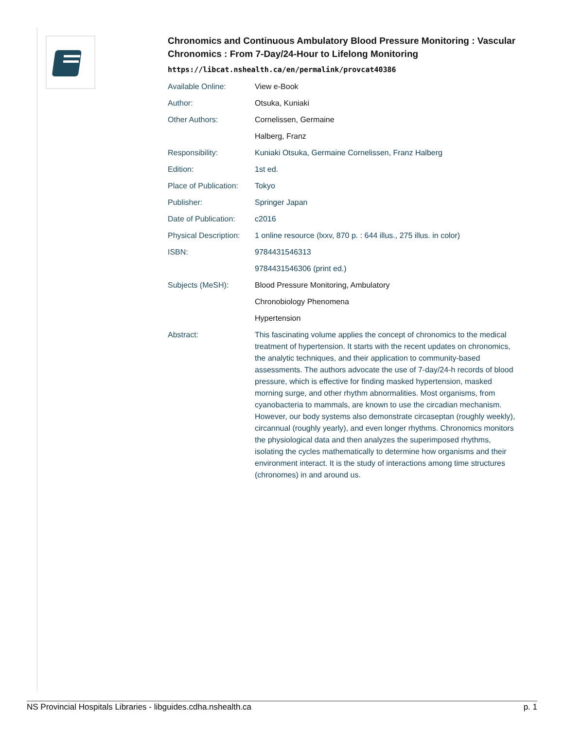Chronomics and Continuous Ambulatory Blood Pressure Monitoring : Vascular Chronomics : From 7-Day/24-Hour to Lifelong Monitoring
https://libcat.nshealth.ca/en/permalink/provcat40386
| Available Online: | View e-Book |
| Author: | Otsuka, Kuniaki |
| Other Authors: | Cornelissen, Germaine |
| | Halberg, Franz |
| Responsibility: | Kuniaki Otsuka, Germaine Cornelissen, Franz Halberg |
| Edition: | 1st ed. |
| Place of Publication: | Tokyo |
| Publisher: | Springer Japan |
| Date of Publication: | c2016 |
| Physical Description: | 1 online resource (lxxv, 870 p. : 644 illus., 275 illus. in color) |
| ISBN: | 9784431546313 |
| | 9784431546306 (print ed.) |
| Subjects (MeSH): | Blood Pressure Monitoring, Ambulatory |
| | Chronobiology Phenomena |
| | Hypertension |
| Abstract: | This fascinating volume applies the concept of chronomics to the medical treatment of hypertension. It starts with the recent updates on chronomics, the analytic techniques, and their application to community-based assessments. The authors advocate the use of 7-day/24-h records of blood pressure, which is effective for finding masked hypertension, masked morning surge, and other rhythm abnormalities. Most organisms, from cyanobacteria to mammals, are known to use the circadian mechanism. However, our body systems also demonstrate circaseptan (roughly weekly), circannual (roughly yearly), and even longer rhythms. Chronomics monitors the physiological data and then analyzes the superimposed rhythms, isolating the cycles mathematically to determine how organisms and their environment interact. It is the study of interactions among time structures (chronomes) in and around us. |
NS Provincial Hospitals Libraries - libguides.cdha.nshealth.ca p. 1